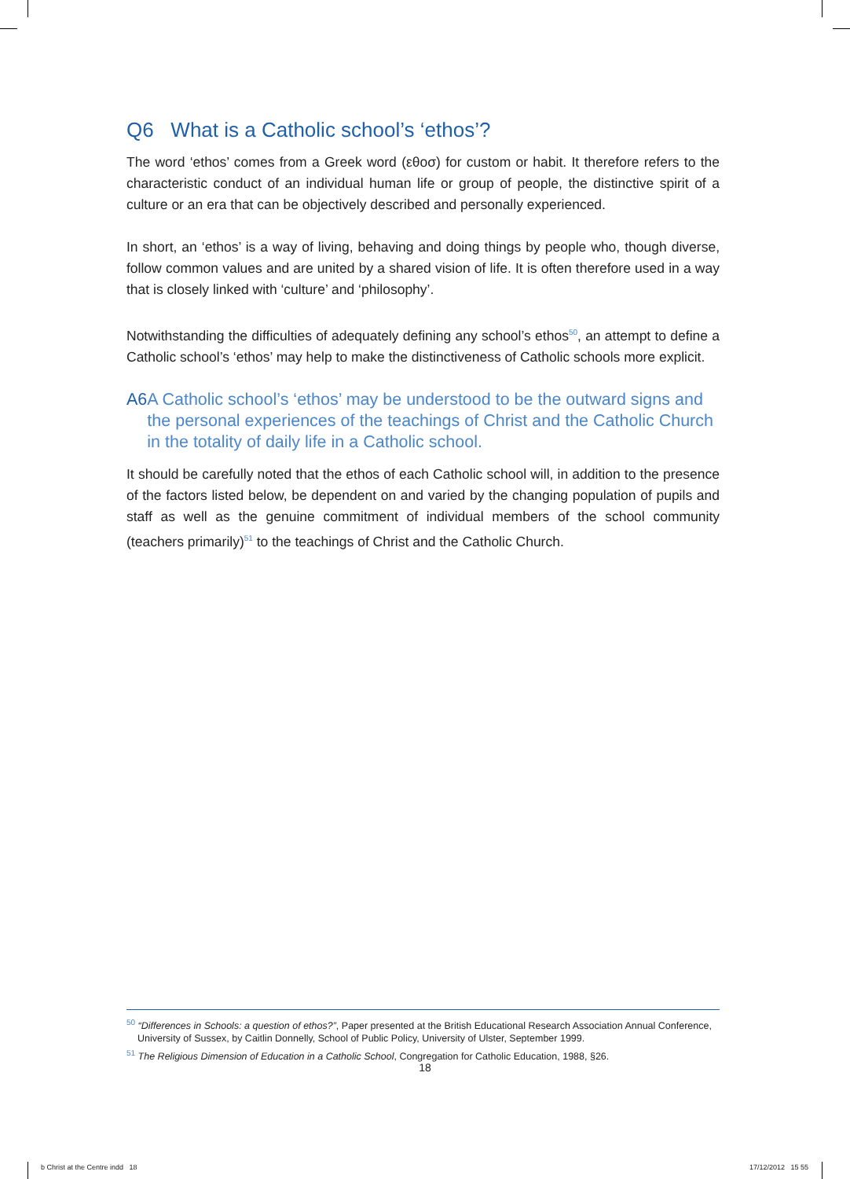Q6 What is a Catholic school’s ‘ethos’?
The word ‘ethos’ comes from a Greek word (εθοσ) for custom or habit. It therefore refers to the characteristic conduct of an individual human life or group of people, the distinctive spirit of a culture or an era that can be objectively described and personally experienced.
In short, an ‘ethos’ is a way of living, behaving and doing things by people who, though diverse, follow common values and are united by a shared vision of life. It is often therefore used in a way that is closely linked with ‘culture’ and ‘philosophy’.
Notwithstanding the difficulties of adequately defining any school’s ethos<sup>50</sup>, an attempt to define a Catholic school’s ‘ethos’ may help to make the distinctiveness of Catholic schools more explicit.
A6 A Catholic school’s ‘ethos’ may be understood to be the outward signs and the personal experiences of the teachings of Christ and the Catholic Church in the totality of daily life in a Catholic school.
It should be carefully noted that the ethos of each Catholic school will, in addition to the presence of the factors listed below, be dependent on and varied by the changing population of pupils and staff as well as the genuine commitment of individual members of the school community (teachers primarily)<sup>51</sup> to the teachings of Christ and the Catholic Church.
<sup>50</sup> “Differences in Schools: a question of ethos?”, Paper presented at the British Educational Research Association Annual Conference, University of Sussex, by Caitlin Donnelly, School of Public Policy, University of Ulster, September 1999.
<sup>51</sup> The Religious Dimension of Education in a Catholic School, Congregation for Catholic Education, 1988, §26.
18
b Christ at the Centre indd 18
17/12/2012 15 55